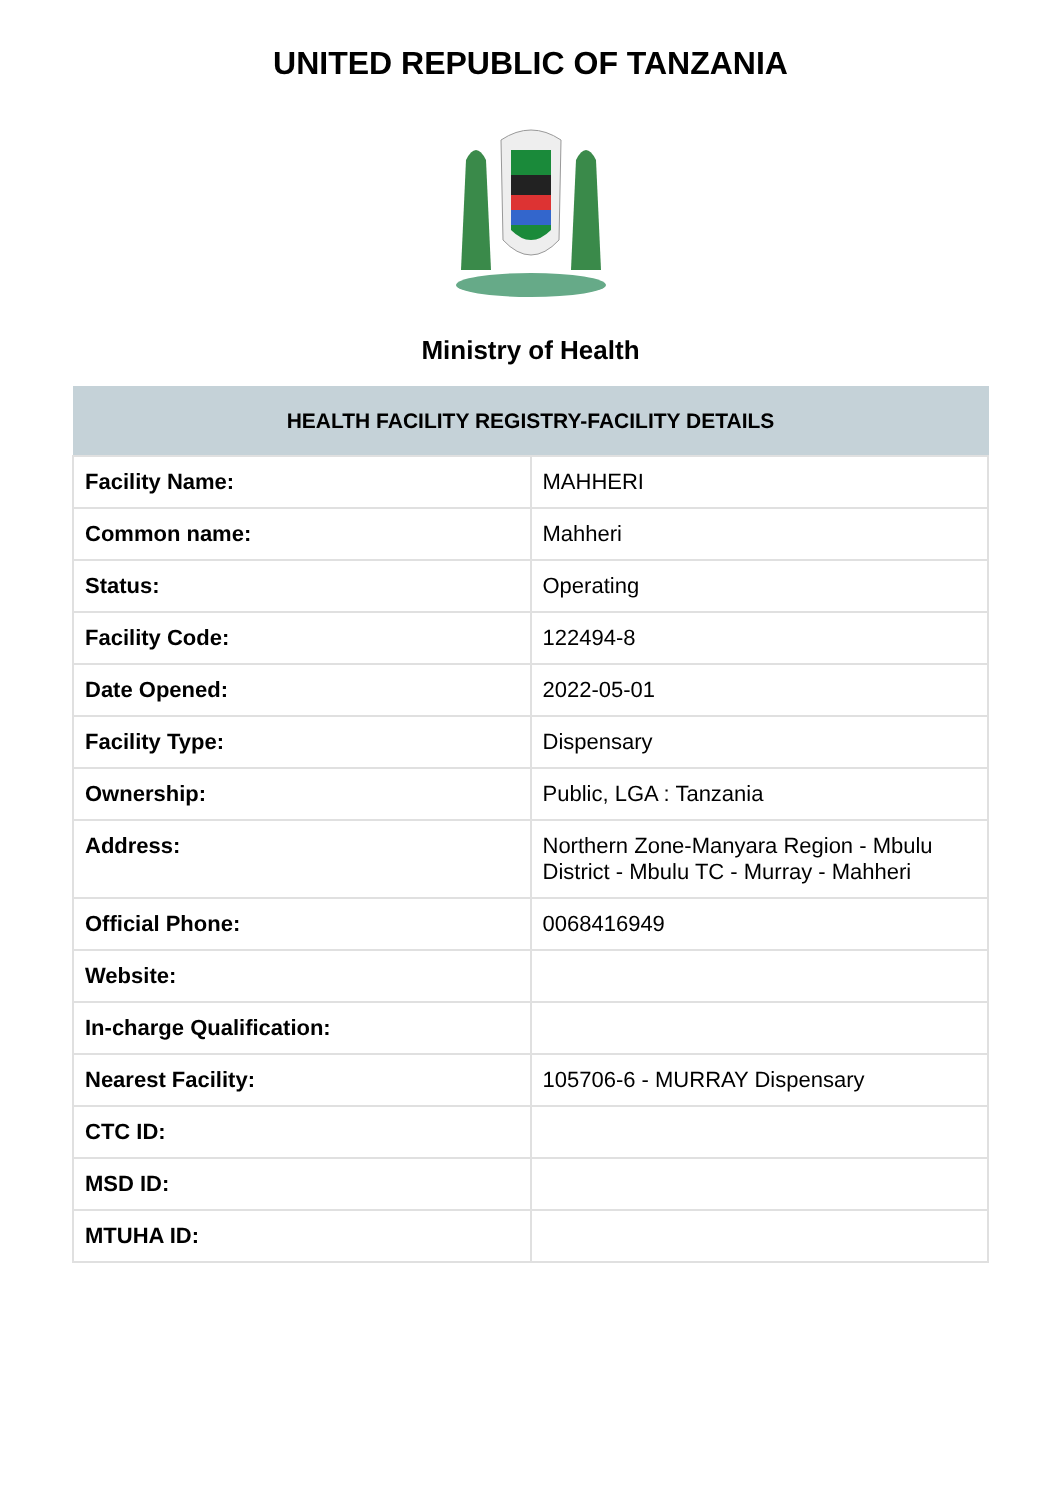UNITED REPUBLIC OF TANZANIA
Ministry of Health
| HEALTH FACILITY REGISTRY-FACILITY DETAILS | |
| --- | --- |
| Facility Name: | MAHHERI |
| Common name: | Mahheri |
| Status: | Operating |
| Facility Code: | 122494-8 |
| Date Opened: | 2022-05-01 |
| Facility Type: | Dispensary |
| Ownership: | Public, LGA : Tanzania |
| Address: | Northern Zone-Manyara Region - Mbulu District - Mbulu TC - Murray - Mahheri |
| Official Phone: | 0068416949 |
| Website: | |
| In-charge Qualification: | |
| Nearest Facility: | 105706-6 - MURRAY Dispensary |
| CTC ID: | |
| MSD ID: | |
| MTUHA ID: | |